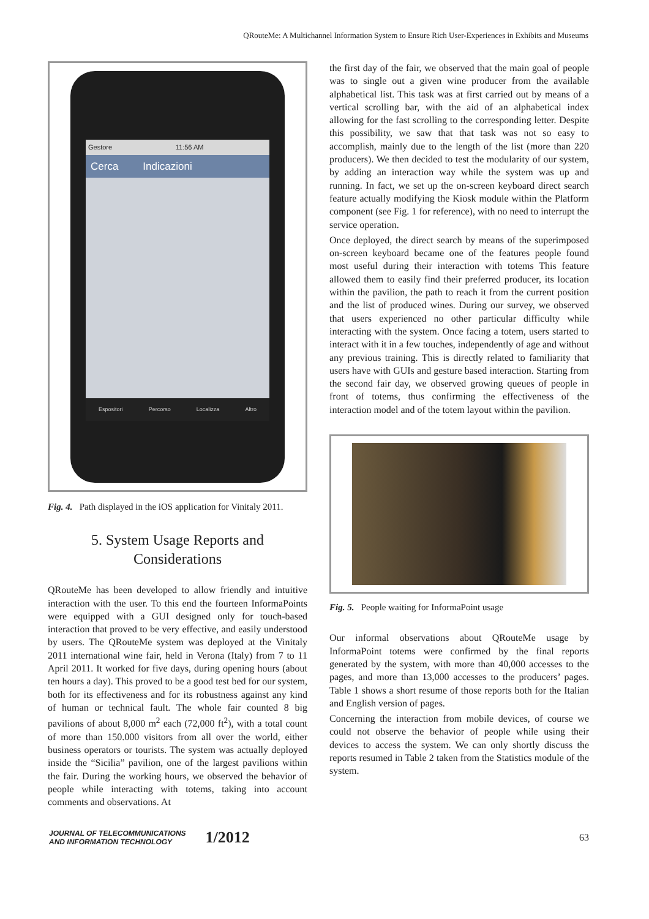QRouteMe: A Multichannel Information System to Ensure Rich User-Experiences in Exhibits and Museums
Gestore 11:56 AM
Cerca Indicazioni
Espositori Percorso Localizza Altro
Fig. 4. Path displayed in the iOS application for Vinitaly 2011.
5. System Usage Reports and
Considerations
QRouteMe has been developed to allow friendly and intuitive interaction with the user. To this end the fourteen InformaPoints were equipped with a GUI designed only for touch-based interaction that proved to be very effective, and easily understood by users. The QRouteMe system was deployed at the Vinitaly 2011 international wine fair, held in Verona (Italy) from 7 to 11 April 2011. It worked for five days, during opening hours (about ten hours a day). This proved to be a good test bed for our system, both for its effectiveness and for its robustness against any kind of human or technical fault. The whole fair counted 8 big pavilions of about 8,000 m<sup>2</sup> each (72,000 ft<sup>2</sup>), with a total count of more than 150.000 visitors from all over the world, either business operators or tourists. The system was actually deployed inside the “Sicilia” pavilion, one of the largest pavilions within the fair. During the working hours, we observed the behavior of people while interacting with totems, taking into account comments and observations. At
the first day of the fair, we observed that the main goal of people was to single out a given wine producer from the available alphabetical list. This task was at first carried out by means of a vertical scrolling bar, with the aid of an alphabetical index allowing for the fast scrolling to the corresponding letter. Despite this possibility, we saw that that task was not so easy to accomplish, mainly due to the length of the list (more than 220 producers). We then decided to test the modularity of our system, by adding an interaction way while the system was up and running. In fact, we set up the on-screen keyboard direct search feature actually modifying the Kiosk module within the Platform component (see Fig. 1 for reference), with no need to interrupt the service operation.
Once deployed, the direct search by means of the superimposed on-screen keyboard became one of the features people found most useful during their interaction with totems This feature allowed them to easily find their preferred producer, its location within the pavilion, the path to reach it from the current position and the list of produced wines. During our survey, we observed that users experienced no other particular difficulty while interacting with the system. Once facing a totem, users started to interact with it in a few touches, independently of age and without any previous training. This is directly related to familiarity that users have with GUIs and gesture based interaction. Starting from the second fair day, we observed growing queues of people in front of totems, thus confirming the effectiveness of the interaction model and of the totem layout within the pavilion.
Fig. 5. People waiting for InformaPoint usage
Our informal observations about QRouteMe usage by InformaPoint totems were confirmed by the final reports generated by the system, with more than 40,000 accesses to the pages, and more than 13,000 accesses to the producers’ pages. Table 1 shows a short resume of those reports both for the Italian and English version of pages.
Concerning the interaction from mobile devices, of course we could not observe the behavior of people while using their devices to access the system. We can only shortly discuss the reports resumed in Table 2 taken from the Statistics module of the system.
JOURNAL OF TELECOMMUNICATIONS
AND INFORMATION TECHNOLOGY
1/2012
63